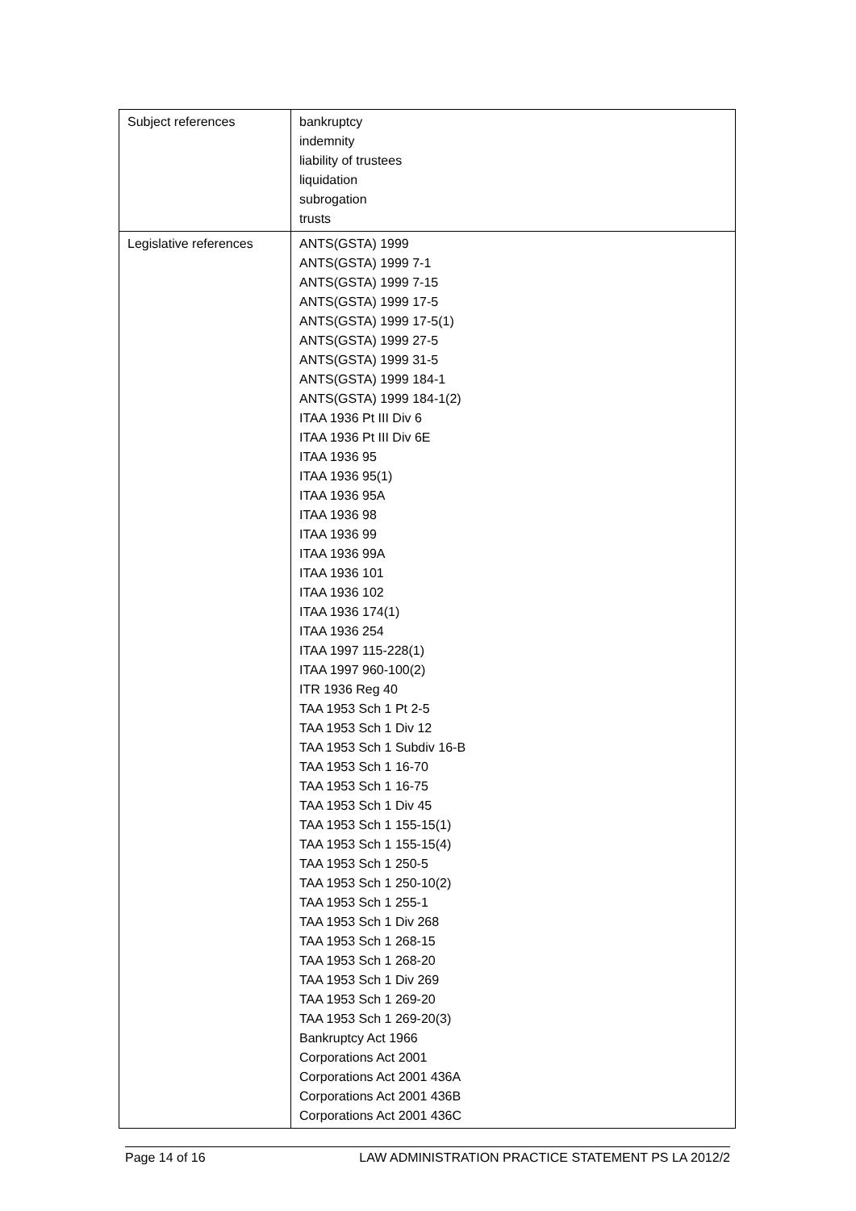| Subject references | bankruptcy indemnity liability of trustees liquidation subrogation trusts |
| Legislative references | ANTS(GSTA) 1999 ANTS(GSTA) 1999 7-1 ANTS(GSTA) 1999 7-15 ANTS(GSTA) 1999 17-5 ANTS(GSTA) 1999 17-5(1) ANTS(GSTA) 1999 27-5 ANTS(GSTA) 1999 31-5 ANTS(GSTA) 1999 184-1 ANTS(GSTA) 1999 184-1(2) ITAA 1936 Pt III Div 6 ITAA 1936 Pt III Div 6E ITAA 1936 95 ITAA 1936 95(1) ITAA 1936 95A ITAA 1936 98 ITAA 1936 99 ITAA 1936 99A ITAA 1936 101 ITAA 1936 102 ITAA 1936 174(1) ITAA 1936 254 ITAA 1997 115-228(1) ITAA 1997 960-100(2) ITR 1936 Reg 40 TAA 1953 Sch 1 Pt 2-5 TAA 1953 Sch 1 Div 12 TAA 1953 Sch 1 Subdiv 16-B TAA 1953 Sch 1 16-70 TAA 1953 Sch 1 16-75 TAA 1953 Sch 1 Div 45 TAA 1953 Sch 1 155-15(1) TAA 1953 Sch 1 155-15(4) TAA 1953 Sch 1 250-5 TAA 1953 Sch 1 250-10(2) TAA 1953 Sch 1 255-1 TAA 1953 Sch 1 Div 268 TAA 1953 Sch 1 268-15 TAA 1953 Sch 1 268-20 TAA 1953 Sch 1 Div 269 TAA 1953 Sch 1 269-20 TAA 1953 Sch 1 269-20(3) Bankruptcy Act 1966 Corporations Act 2001 Corporations Act 2001 436A Corporations Act 2001 436B Corporations Act 2001 436C |
Page 14 of 16 LAW ADMINISTRATION PRACTICE STATEMENT PS LA 2012/2